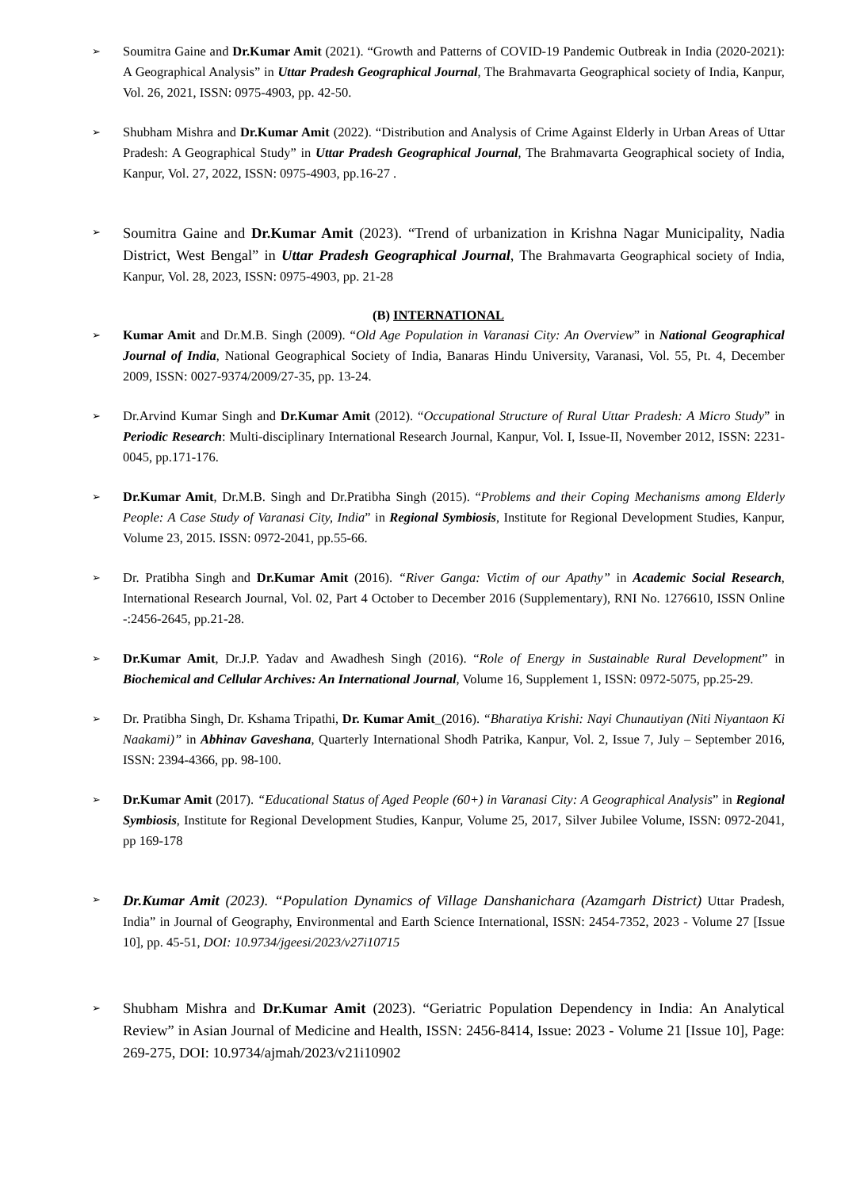➢
Soumitra Gaine and Dr.Kumar Amit (2021). “Growth and Patterns of COVID-19 Pandemic Outbreak in India (2020-2021): A Geographical Analysis” in Uttar Pradesh Geographical Journal, The Brahmavarta Geographical society of India, Kanpur, Vol. 26, 2021, ISSN: 0975-4903, pp. 42-50.
➢
Shubham Mishra and Dr.Kumar Amit (2022). “Distribution and Analysis of Crime Against Elderly in Urban Areas of Uttar Pradesh: A Geographical Study” in Uttar Pradesh Geographical Journal, The Brahmavarta Geographical society of India, Kanpur, Vol. 27, 2022, ISSN: 0975-4903, pp.16-27 .
➢
Soumitra Gaine and Dr.Kumar Amit (2023). “Trend of urbanization in Krishna Nagar Municipality, Nadia District, West Bengal” in Uttar Pradesh Geographical Journal, The Brahmavarta Geographical society of India, Kanpur, Vol. 28, 2023, ISSN: 0975-4903, pp. 21-28
(B) INTERNATIONAL
➢
Kumar Amit and Dr.M.B. Singh (2009). “Old Age Population in Varanasi City: An Overview” in National Geographical Journal of India, National Geographical Society of India, Banaras Hindu University, Varanasi, Vol. 55, Pt. 4, December 2009, ISSN: 0027-9374/2009/27-35, pp. 13-24.
➢
Dr.Arvind Kumar Singh and Dr.Kumar Amit (2012). “Occupational Structure of Rural Uttar Pradesh: A Micro Study” in Periodic Research: Multi-disciplinary International Research Journal, Kanpur, Vol. I, Issue-II, November 2012, ISSN: 2231-0045, pp.171-176.
➢
Dr.Kumar Amit, Dr.M.B. Singh and Dr.Pratibha Singh (2015). “Problems and their Coping Mechanisms among Elderly People: A Case Study of Varanasi City, India” in Regional Symbiosis, Institute for Regional Development Studies, Kanpur, Volume 23, 2015. ISSN: 0972-2041, pp.55-66.
➢
Dr. Pratibha Singh and Dr.Kumar Amit (2016). “River Ganga: Victim of our Apathy” in Academic Social Research, International Research Journal, Vol. 02, Part 4 October to December 2016 (Supplementary), RNI No. 1276610, ISSN Online -:2456-2645, pp.21-28.
➢
Dr.Kumar Amit, Dr.J.P. Yadav and Awadhesh Singh (2016). “Role of Energy in Sustainable Rural Development” in Biochemical and Cellular Archives: An International Journal, Volume 16, Supplement 1, ISSN: 0972-5075, pp.25-29.
➢
Dr. Pratibha Singh, Dr. Kshama Tripathi, Dr. Kumar Amit_(2016). “Bharatiya Krishi: Nayi Chunautiyan (Niti Niyantaon Ki Naakami)” in Abhinav Gaveshana, Quarterly International Shodh Patrika, Kanpur, Vol. 2, Issue 7, July – September 2016, ISSN: 2394-4366, pp. 98-100.
➢
Dr.Kumar Amit (2017). “Educational Status of Aged People (60+) in Varanasi City: A Geographical Analysis” in Regional Symbiosis, Institute for Regional Development Studies, Kanpur, Volume 25, 2017, Silver Jubilee Volume, ISSN: 0972-2041, pp 169-178
➢
Dr.Kumar Amit (2023). “Population Dynamics of Village Danshanichara (Azamgarh District) Uttar Pradesh, India” in Journal of Geography, Environmental and Earth Science International, ISSN: 2454-7352, 2023 - Volume 27 [Issue 10], pp. 45-51, DOI: 10.9734/jgeesi/2023/v27i10715
➢
Shubham Mishra and Dr.Kumar Amit (2023). “Geriatric Population Dependency in India: An Analytical Review” in Asian Journal of Medicine and Health, ISSN: 2456-8414, Issue: 2023 - Volume 21 [Issue 10], Page: 269-275, DOI: 10.9734/ajmah/2023/v21i10902